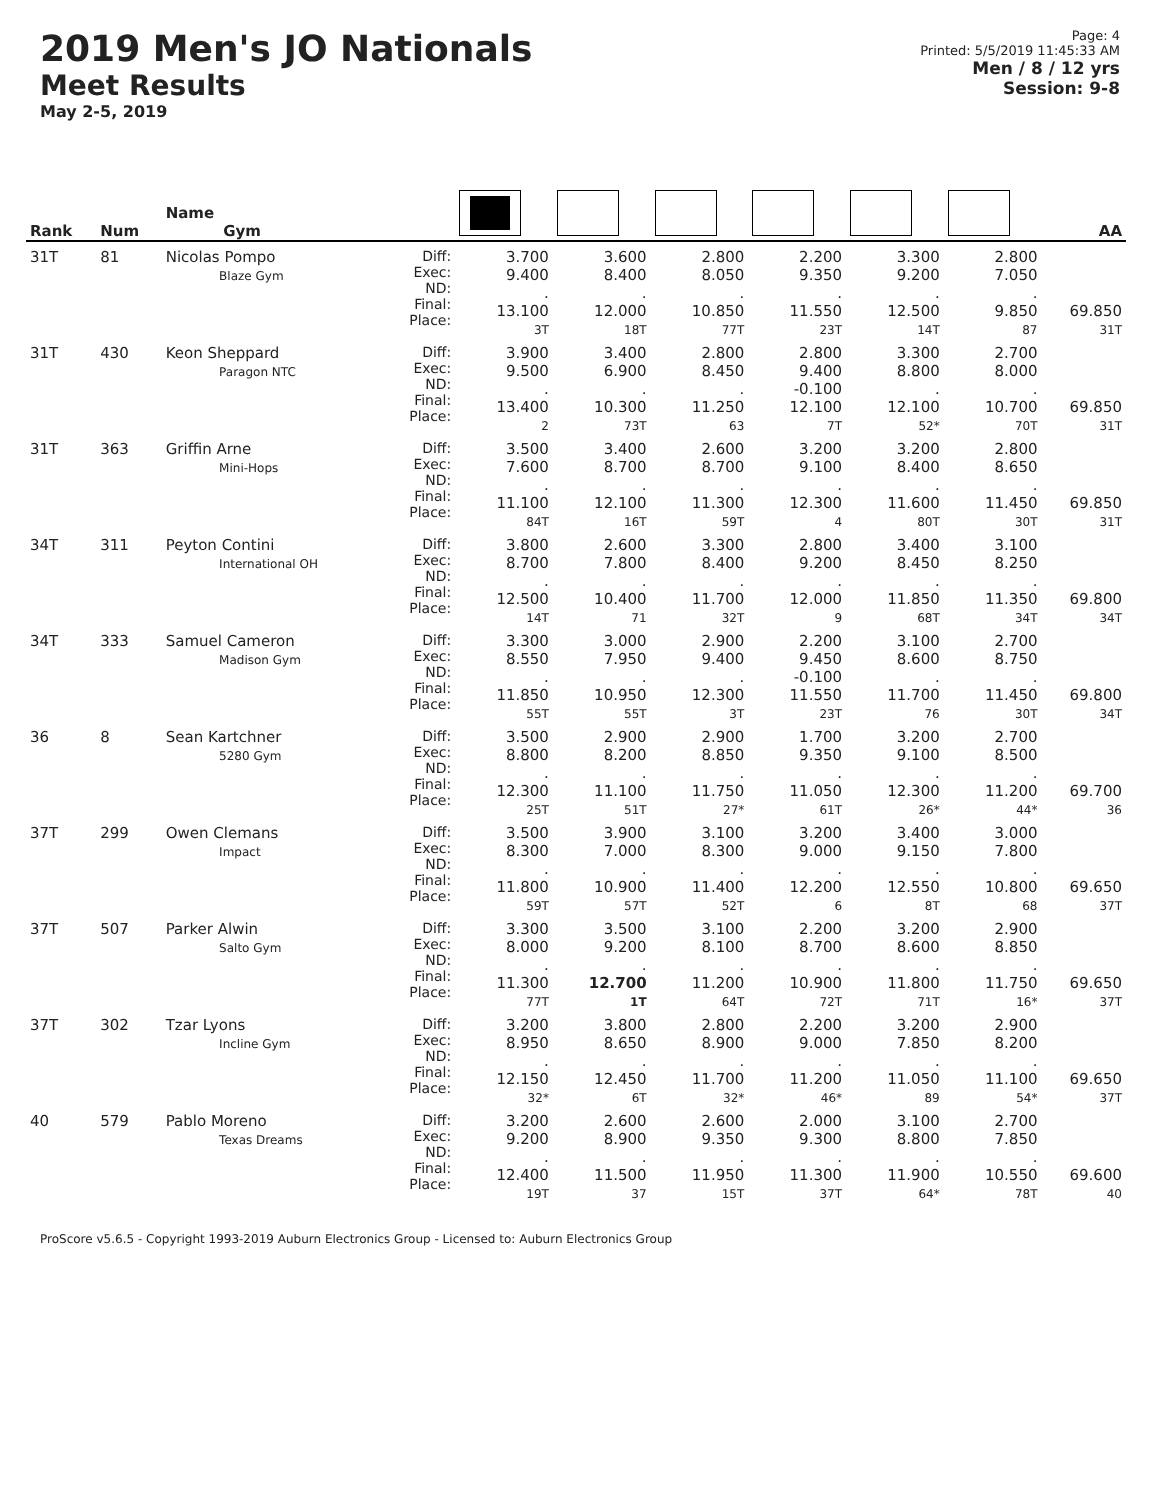2019 Men's JO Nationals
Meet Results
May 2-5, 2019
Page: 4
Printed: 5/5/2019 11:45:33 AM
Men / 8 / 12 yrs
Session: 9-8
| Rank | Num | Name Gym | | | | | | | | AA |
| --- | --- | --- | --- | --- | --- | --- | --- | --- | --- | --- |
| 31T | 81 | Nicolas Pompo Blaze Gym | Diff: Exec: ND: Final: Place: | 3.700 9.400 . 13.100 3T | 3.600 8.400 . 12.000 18T | 2.800 8.050 . 10.850 77T | 2.200 9.350 . 11.550 23T | 3.300 9.200 . 12.500 14T | 2.800 7.050 . 9.850 87 | 69.850 31T |
| 31T | 430 | Keon Sheppard Paragon NTC | Diff: Exec: ND: Final: Place: | 3.900 9.500 . 13.400 2 | 3.400 6.900 . 10.300 73T | 2.800 8.450 . 11.250 63 | 2.800 9.400 -0.100 12.100 7T | 3.300 8.800 . 12.100 52* | 2.700 8.000 . 10.700 70T | 69.850 31T |
| 31T | 363 | Griffin Arne Mini-Hops | Diff: Exec: ND: Final: Place: | 3.500 7.600 . 11.100 84T | 3.400 8.700 . 12.100 16T | 2.600 8.700 . 11.300 59T | 3.200 9.100 . 12.300 4 | 3.200 8.400 . 11.600 80T | 2.800 8.650 . 11.450 30T | 69.850 31T |
| 34T | 311 | Peyton Contini International OH | Diff: Exec: ND: Final: Place: | 3.800 8.700 . 12.500 14T | 2.600 7.800 . 10.400 71 | 3.300 8.400 . 11.700 32T | 2.800 9.200 . 12.000 9 | 3.400 8.450 . 11.850 68T | 3.100 8.250 . 11.350 34T | 69.800 34T |
| 34T | 333 | Samuel Cameron Madison Gym | Diff: Exec: ND: Final: Place: | 3.300 8.550 . 11.850 55T | 3.000 7.950 . 10.950 55T | 2.900 9.400 . 12.300 3T | 2.200 9.450 -0.100 11.550 23T | 3.100 8.600 . 11.700 76 | 2.700 8.750 . 11.450 30T | 69.800 34T |
| 36 | 8 | Sean Kartchner 5280 Gym | Diff: Exec: ND: Final: Place: | 3.500 8.800 . 12.300 25T | 2.900 8.200 . 11.100 51T | 2.900 8.850 . 11.750 27* | 1.700 9.350 . 11.050 61T | 3.200 9.100 . 12.300 26* | 2.700 8.500 . 11.200 44* | 69.700 36 |
| 37T | 299 | Owen Clemans Impact | Diff: Exec: ND: Final: Place: | 3.500 8.300 . 11.800 59T | 3.900 7.000 . 10.900 57T | 3.100 8.300 . 11.400 52T | 3.200 9.000 . 12.200 6 | 3.400 9.150 . 12.550 8T | 3.000 7.800 . 10.800 68 | 69.650 37T |
| 37T | 507 | Parker Alwin Salto Gym | Diff: Exec: ND: Final: Place: | 3.300 8.000 . 11.300 77T | 3.500 9.200 . 12.700 1T | 3.100 8.100 . 11.200 64T | 2.200 8.700 . 10.900 72T | 3.200 8.600 . 11.800 71T | 2.900 8.850 . 11.750 16* | 69.650 37T |
| 37T | 302 | Tzar Lyons Incline Gym | Diff: Exec: ND: Final: Place: | 3.200 8.950 . 12.150 32* | 3.800 8.650 . 12.450 6T | 2.800 8.900 . 11.700 32* | 2.200 9.000 . 11.200 46* | 3.200 7.850 . 11.050 89 | 2.900 8.200 . 11.100 54* | 69.650 37T |
| 40 | 579 | Pablo Moreno Texas Dreams | Diff: Exec: ND: Final: Place: | 3.200 9.200 . 12.400 19T | 2.600 8.900 . 11.500 37 | 2.600 9.350 . 11.950 15T | 2.000 9.300 . 11.300 37T | 3.100 8.800 . 11.900 64* | 2.700 7.850 . 10.550 78T | 69.600 40 |
ProScore v5.6.5 - Copyright 1993-2019 Auburn Electronics Group - Licensed to: Auburn Electronics Group